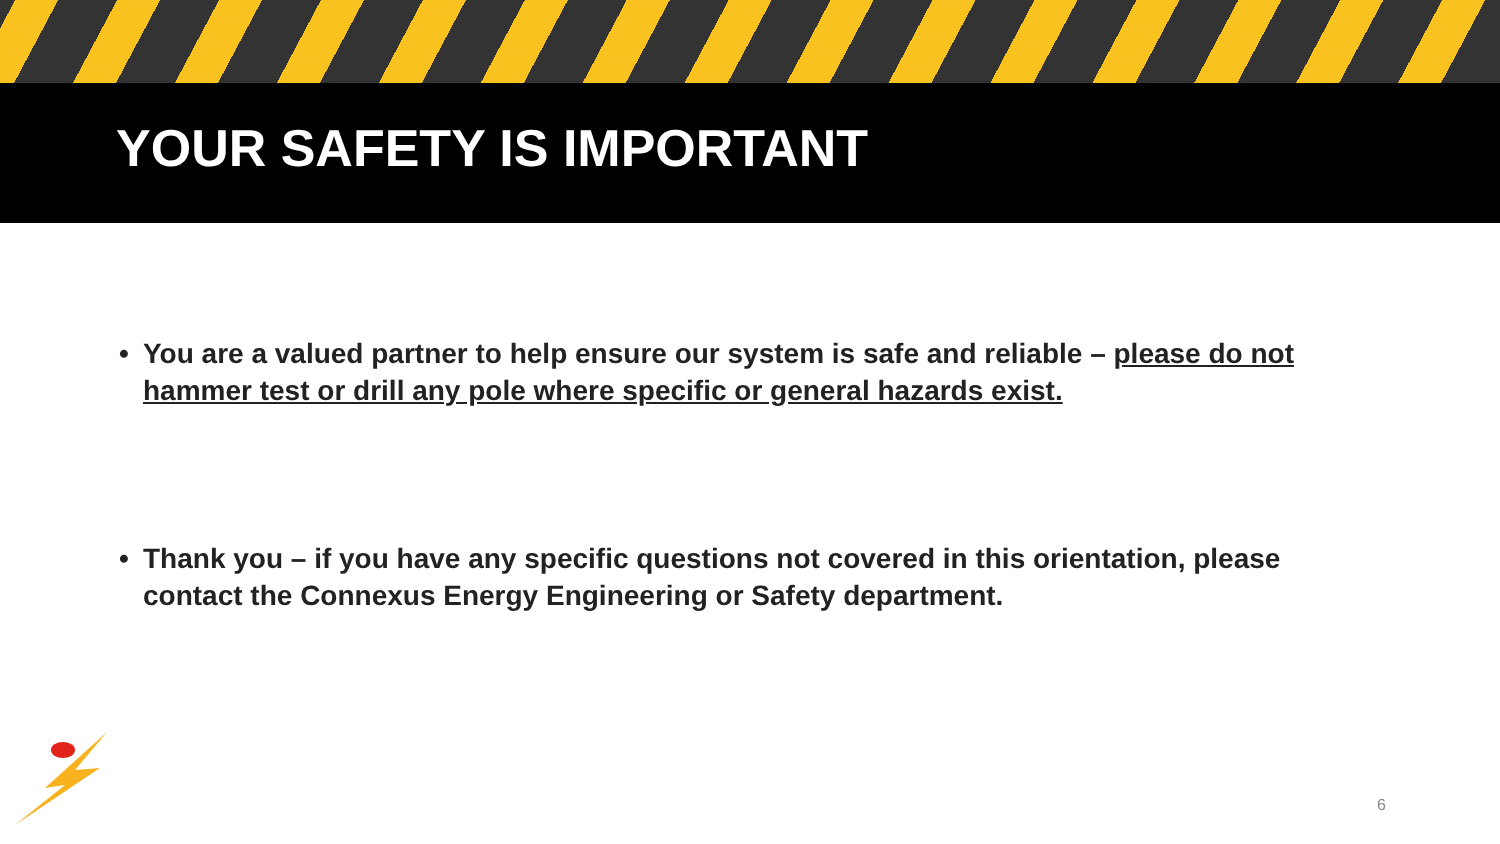YOUR SAFETY IS IMPORTANT
• You are a valued partner to help ensure our system is safe and reliable – please do not hammer test or drill any pole where specific or general hazards exist.
• Thank you – if you have any specific questions not covered in this orientation, please contact the Connexus Energy Engineering or Safety department.
6